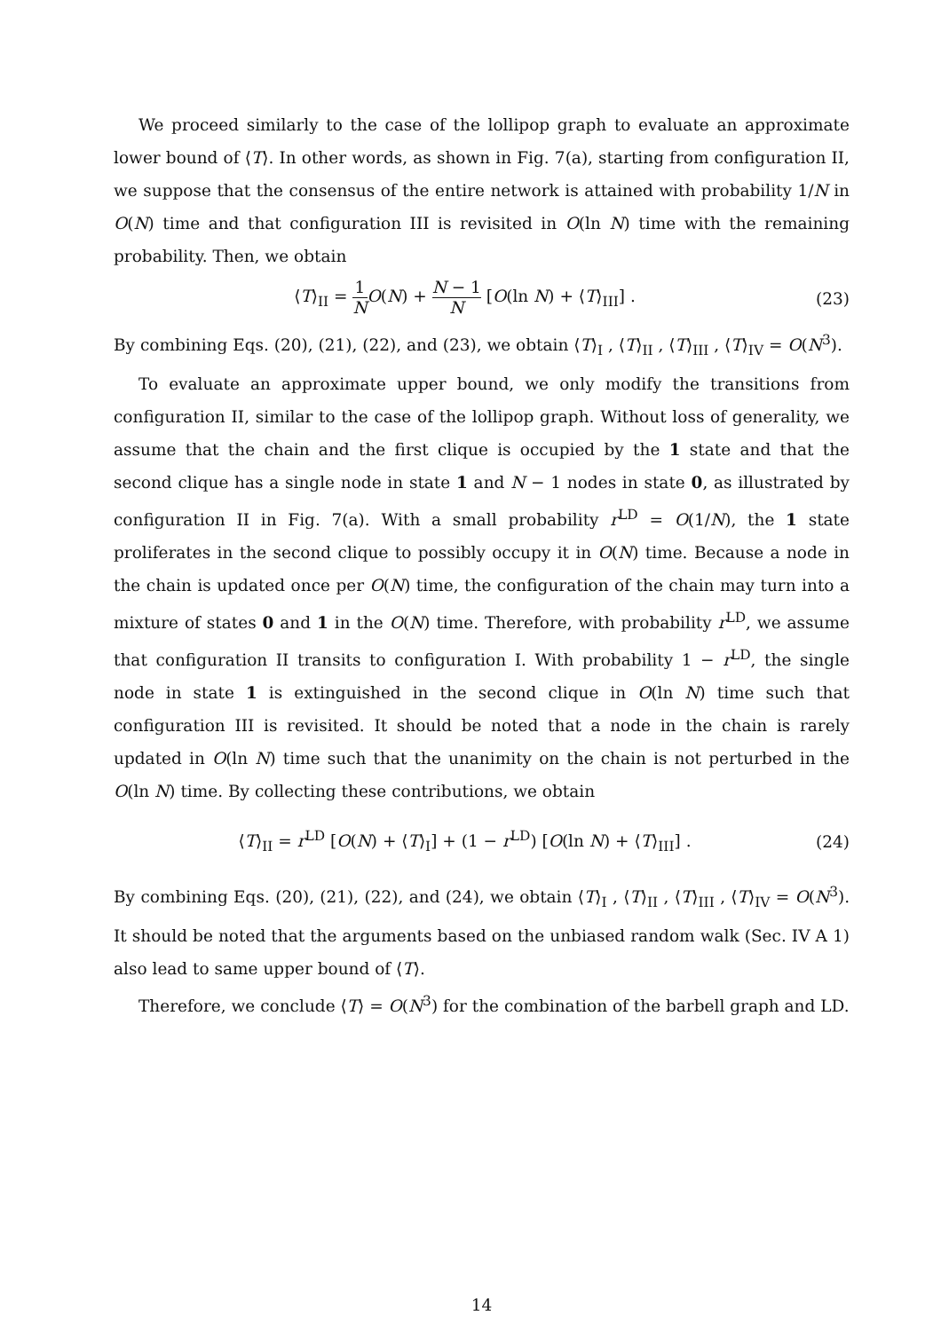We proceed similarly to the case of the lollipop graph to evaluate an approximate lower bound of ⟨T⟩. In other words, as shown in Fig. 7(a), starting from configuration II, we suppose that the consensus of the entire network is attained with probability 1/N in O(N) time and that configuration III is revisited in O(ln N) time with the remaining probability. Then, we obtain
⟨T⟩<sub>II</sub> = 1 N O(N) + N − 1 N [O(ln N) + ⟨T⟩<sub>III</sub>] . (23)
By combining Eqs. (20), (21), (22), and (23), we obtain ⟨T⟩<sub>I</sub> , ⟨T⟩<sub>II</sub> , ⟨T⟩<sub>III</sub> , ⟨T⟩<sub>IV</sub> = O(N<sup>3</sup>).
To evaluate an approximate upper bound, we only modify the transitions from configuration II, similar to the case of the lollipop graph. Without loss of generality, we assume that the chain and the first clique is occupied by the 1 state and that the second clique has a single node in state 1 and N − 1 nodes in state 0, as illustrated by configuration II in Fig. 7(a). With a small probability r<sup>LD</sup> = O(1/N), the 1 state proliferates in the second clique to possibly occupy it in O(N) time. Because a node in the chain is updated once per O(N) time, the configuration of the chain may turn into a mixture of states 0 and 1 in the O(N) time. Therefore, with probability r<sup>LD</sup>, we assume that configuration II transits to configuration I. With probability 1 − r<sup>LD</sup>, the single node in state 1 is extinguished in the second clique in O(ln N) time such that configuration III is revisited. It should be noted that a node in the chain is rarely updated in O(ln N) time such that the unanimity on the chain is not perturbed in the O(ln N) time. By collecting these contributions, we obtain
⟨T⟩<sub>II</sub> = r<sup>LD</sup> [O(N) + ⟨T⟩<sub>I</sub>] + (1 − r<sup>LD</sup>) [O(ln N) + ⟨T⟩<sub>III</sub>] . (24)
By combining Eqs. (20), (21), (22), and (24), we obtain ⟨T⟩<sub>I</sub> , ⟨T⟩<sub>II</sub> , ⟨T⟩<sub>III</sub> , ⟨T⟩<sub>IV</sub> = O(N<sup>3</sup>). It should be noted that the arguments based on the unbiased random walk (Sec. IV A 1) also lead to same upper bound of ⟨T⟩.
Therefore, we conclude ⟨T⟩ = O(N<sup>3</sup>) for the combination of the barbell graph and LD.
14